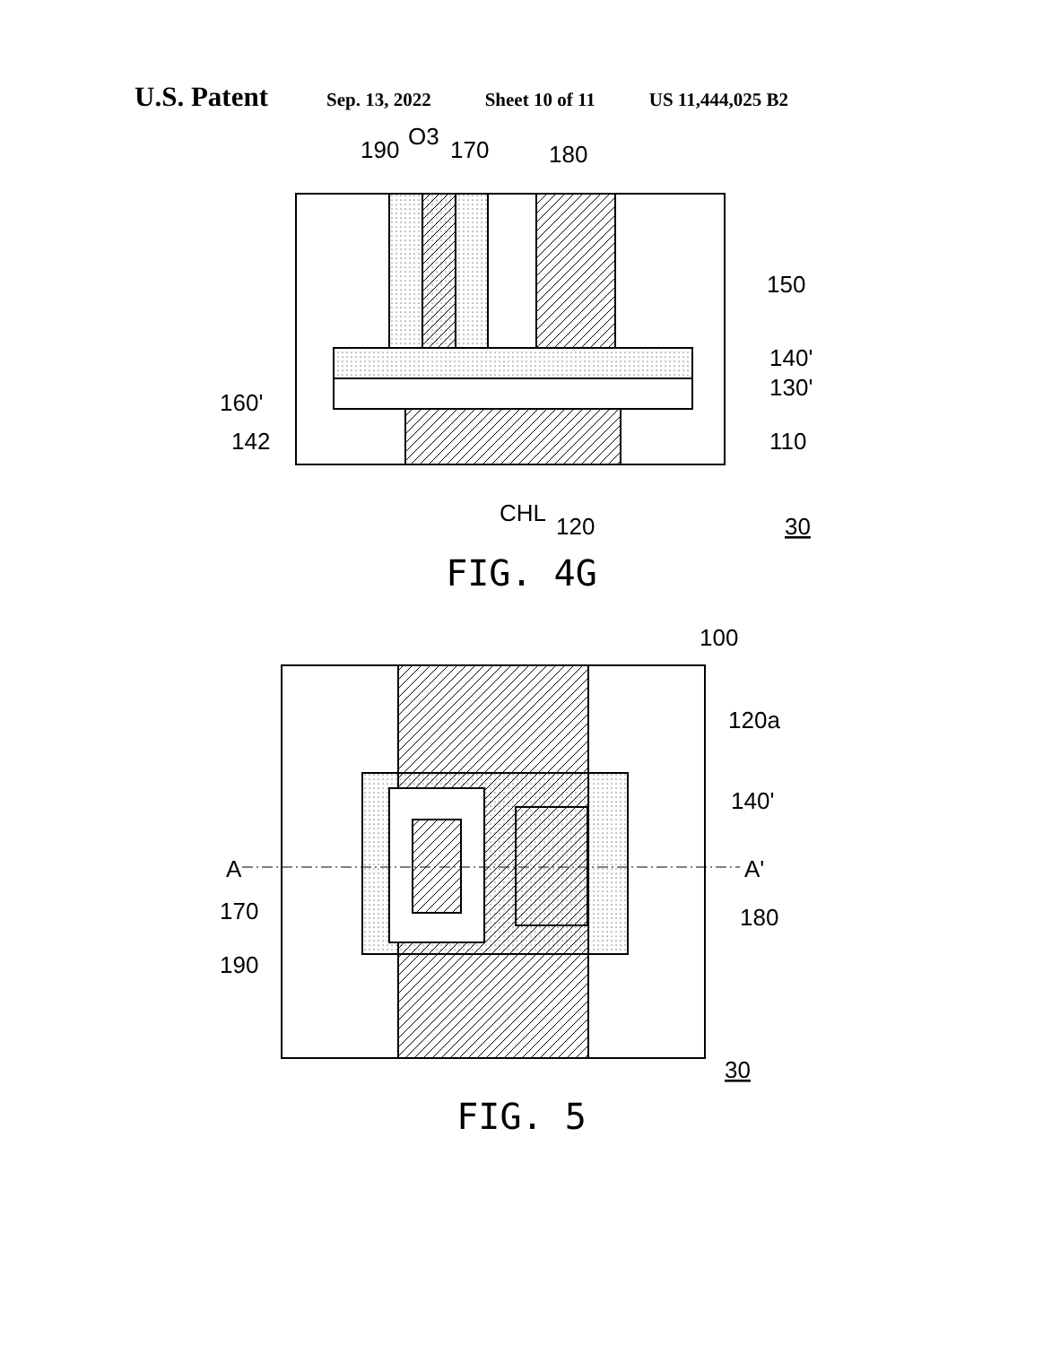U.S. Patent Sep. 13, 2022 Sheet 10 of 11 US 11,444,025 B2
190
O3
170
180
150
140'
130'
160'
142
110
CHL
120
30
FIG. 4G
100
120a
140'
A
A'
170
180
190
30
FIG. 5